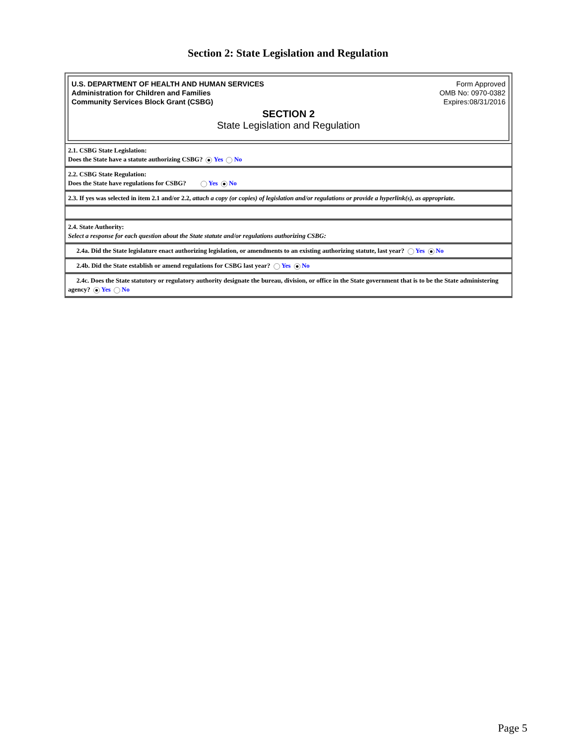Section 2: State Legislation and Regulation
U.S. DEPARTMENT OF HEALTH AND HUMAN SERVICES
Administration for Children and Families
Community Services Block Grant (CSBG)
Form Approved
OMB No: 0970-0382
Expires:08/31/2016
SECTION 2
State Legislation and Regulation
2.1. CSBG State Legislation:
Does the State have a statute authorizing CSBG? Yes No
2.2. CSBG State Regulation:
Does the State have regulations for CSBG? Yes No
2.3. If yes was selected in item 2.1 and/or 2.2, attach a copy (or copies) of legislation and/or regulations or provide a hyperlink(s), as appropriate.
2.4. State Authority:
Select a response for each question about the State statute and/or regulations authorizing CSBG:
2.4a. Did the State legislature enact authorizing legislation, or amendments to an existing authorizing statute, last year? Yes No
2.4b. Did the State establish or amend regulations for CSBG last year? Yes No
2.4c. Does the State statutory or regulatory authority designate the bureau, division, or office in the State government that is to be the State administering agency? Yes No
Page 5